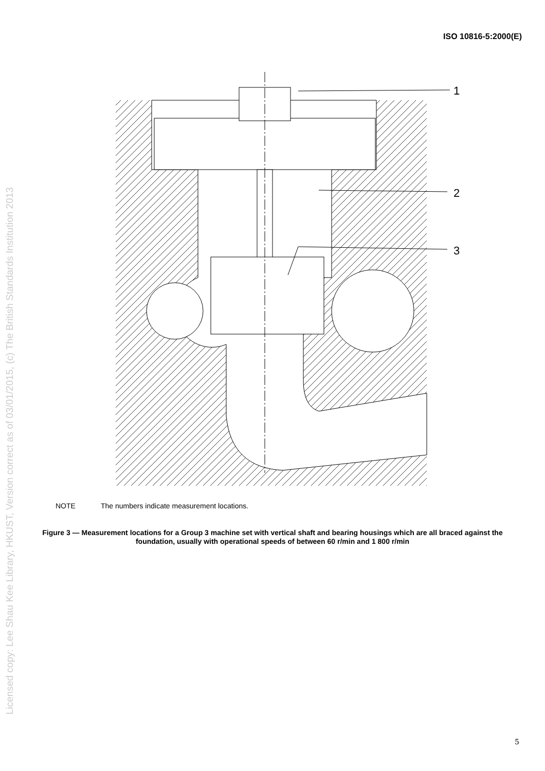ISO 10816-5:2000(E)
Licensed copy: Lee Shau Kee Library, HKUST, Version correct as of 03/01/2015, (c) The British Standards Institution 2013
1
2
3
NOTE The numbers indicate measurement locations.
Figure 3 — Measurement locations for a Group 3 machine set with vertical shaft and bearing housings which are all braced against the foundation, usually with operational speeds of between 60 r/min and 1 800 r/min
5